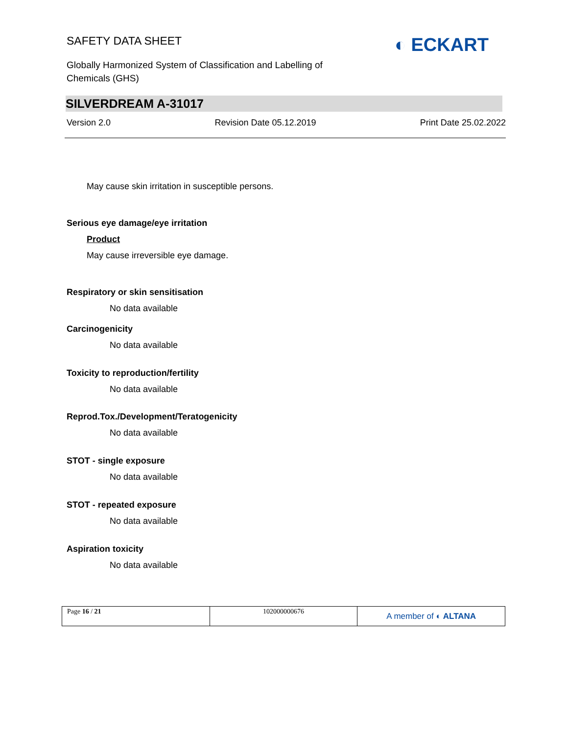◐ ECKART
SAFETY DATA SHEET
Globally Harmonized System of Classification and Labelling of
Chemicals (GHS)
SILVERDREAM A-31017
Version 2.0 Revision Date 05.12.2019 Print Date 25.02.2022
May cause skin irritation in susceptible persons.
Serious eye damage/eye irritation
Product
May cause irreversible eye damage.
Respiratory or skin sensitisation
No data available
Carcinogenicity
No data available
Toxicity to reproduction/fertility
No data available
Reprod.Tox./Development/Teratogenicity
No data available
STOT - single exposure
No data available
STOT - repeated exposure
No data available
Aspiration toxicity
No data available
Page 16 / 21 102000000676
A member of ◐ ALTANA